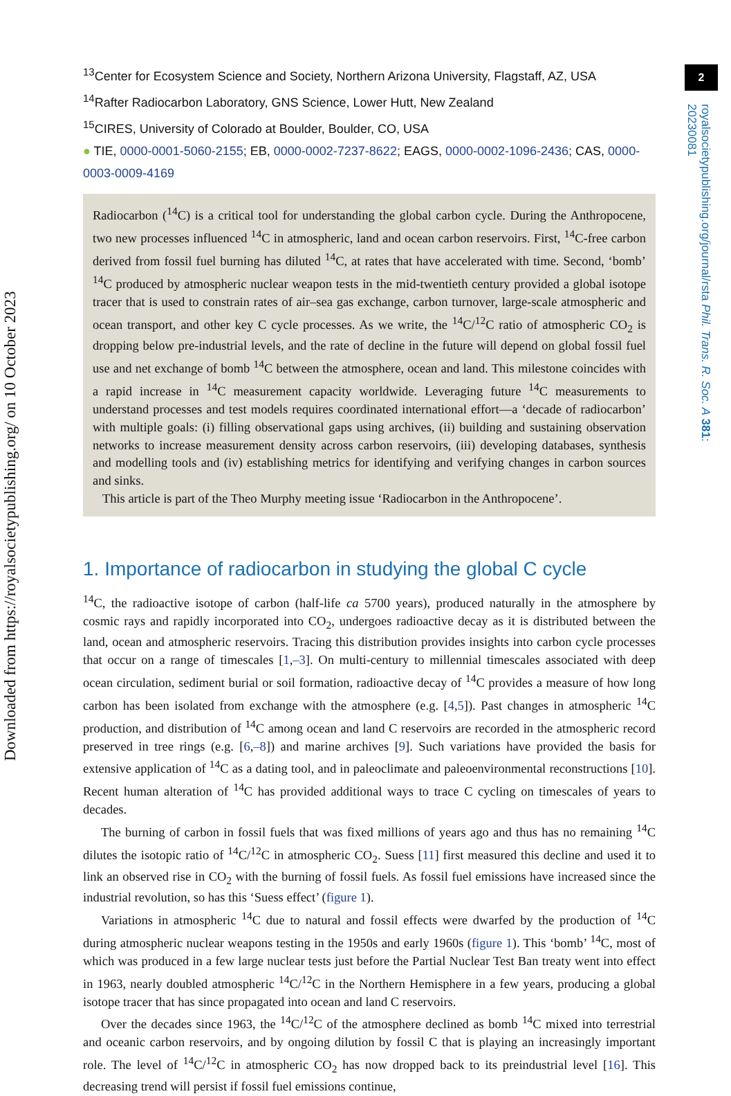Downloaded from https://royalsocietypublishing.org/ on 10 October 2023
2
royalsocietypublishing.org/journal/rsta Phil. Trans. R. Soc. A 381: 20230081
<sup>13</sup> Center for Ecosystem Science and Society, Northern Arizona University, Flagstaff, AZ, USA
<sup>14</sup> Rafter Radiocarbon Laboratory, GNS Science, Lower Hutt, New Zealand
<sup>15</sup>CIRES, University of Colorado at Boulder, Boulder, CO, USA
● TIE, 0000-0001-5060-2155; EB, 0000-0002-7237-8622; EAGS, 0000-0002-1096-2436; CAS, 0000-0003-0009-4169
Radiocarbon (<sup>14</sup>C) is a critical tool for understanding the global carbon cycle. During the Anthropocene, two new processes influenced <sup>14</sup>C in atmospheric, land and ocean carbon reservoirs. First, <sup>14</sup>C-free carbon derived from fossil fuel burning has diluted <sup>14</sup>C, at rates that have accelerated with time. Second, ‘bomb’ <sup>14</sup>C produced by atmospheric nuclear weapon tests in the mid-twentieth century provided a global isotope tracer that is used to constrain rates of air–sea gas exchange, carbon turnover, large-scale atmospheric and ocean transport, and other key C cycle processes. As we write, the <sup>14</sup>C/<sup>12</sup>C ratio of atmospheric CO<sub>2</sub> is dropping below pre-industrial levels, and the rate of decline in the future will depend on global fossil fuel use and net exchange of bomb <sup>14</sup>C between the atmosphere, ocean and land. This milestone coincides with a rapid increase in <sup>14</sup>C measurement capacity worldwide. Leveraging future <sup>14</sup>C measurements to understand processes and test models requires coordinated international effort—a ‘decade of radiocarbon’ with multiple goals: (i) filling observational gaps using archives, (ii) building and sustaining observation networks to increase measurement density across carbon reservoirs, (iii) developing databases, synthesis and modelling tools and (iv) establishing metrics for identifying and verifying changes in carbon sources and sinks.
This article is part of the Theo Murphy meeting issue ‘Radiocarbon in the Anthropocene’.
1. Importance of radiocarbon in studying the global C cycle
<sup>14</sup>C, the radioactive isotope of carbon (half-life ca 5700 years), produced naturally in the atmosphere by cosmic rays and rapidly incorporated into CO<sub>2</sub>, undergoes radioactive decay as it is distributed between the land, ocean and atmospheric reservoirs. Tracing this distribution provides insights into carbon cycle processes that occur on a range of timescales [1,–3]. On multi-century to millennial timescales associated with deep ocean circulation, sediment burial or soil formation, radioactive decay of <sup>14</sup>C provides a measure of how long carbon has been isolated from exchange with the atmosphere (e.g. [4,5]). Past changes in atmospheric <sup>14</sup>C production, and distribution of <sup>14</sup>C among ocean and land C reservoirs are recorded in the atmospheric record preserved in tree rings (e.g. [6,–8]) and marine archives [9]. Such variations have provided the basis for extensive application of <sup>14</sup>C as a dating tool, and in paleoclimate and paleoenvironmental reconstructions [10]. Recent human alteration of <sup>14</sup>C has provided additional ways to trace C cycling on timescales of years to decades.
The burning of carbon in fossil fuels that was fixed millions of years ago and thus has no remaining <sup>14</sup>C dilutes the isotopic ratio of <sup>14</sup>C/<sup>12</sup>C in atmospheric CO<sub>2</sub>. Suess [11] first measured this decline and used it to link an observed rise in CO<sub>2</sub> with the burning of fossil fuels. As fossil fuel emissions have increased since the industrial revolution, so has this ‘Suess effect’ (figure 1).
Variations in atmospheric <sup>14</sup>C due to natural and fossil effects were dwarfed by the production of <sup>14</sup>C during atmospheric nuclear weapons testing in the 1950s and early 1960s (figure 1). This ‘bomb’ <sup>14</sup>C, most of which was produced in a few large nuclear tests just before the Partial Nuclear Test Ban treaty went into effect in 1963, nearly doubled atmospheric <sup>14</sup>C/<sup>12</sup>C in the Northern Hemisphere in a few years, producing a global isotope tracer that has since propagated into ocean and land C reservoirs.
Over the decades since 1963, the <sup>14</sup>C/<sup>12</sup>C of the atmosphere declined as bomb <sup>14</sup>C mixed into terrestrial and oceanic carbon reservoirs, and by ongoing dilution by fossil C that is playing an increasingly important role. The level of <sup>14</sup>C/<sup>12</sup>C in atmospheric CO<sub>2</sub> has now dropped back to its preindustrial level [16]. This decreasing trend will persist if fossil fuel emissions continue,